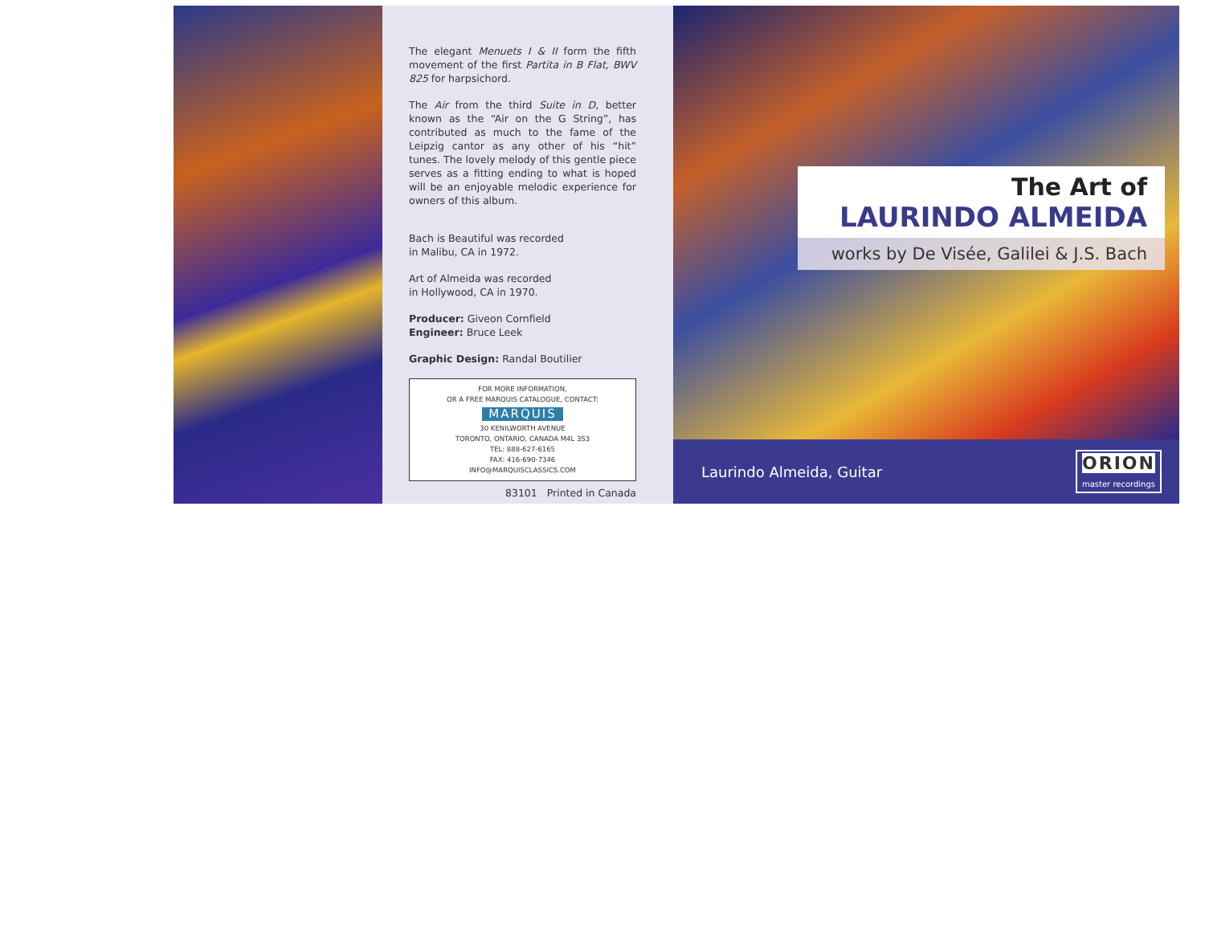The elegant Menuets I & II form the fifth movement of the first Partita in B Flat, BWV 825 for harpsichord.
The Air from the third Suite in D, better known as the “Air on the G String”, has contributed as much to the fame of the Leipzig cantor as any other of his “hit” tunes. The lovely melody of this gentle piece serves as a fitting ending to what is hoped will be an enjoyable melodic experience for owners of this album.
Bach is Beautiful was recorded
in Malibu, CA in 1972.
Art of Almeida was recorded
in Hollywood, CA in 1970.
Producer: Giveon Cornfield
Engineer: Bruce Leek
Graphic Design: Randal Boutilier
FOR MORE INFORMATION,
OR A FREE MARQUIS CATALOGUE, CONTACT:
MARQUIS
30 KENILWORTH AVENUE
TORONTO, ONTARIO, CANADA M4L 3S3
TEL: 888-627-6165
FAX: 416-690-7346
INFO@MARQUISCLASSICS.COM
83101 Printed in Canada
The Art of
LAURINDO ALMEIDA
works by De Visée, Galilei & J.S. Bach
Laurindo Almeida, Guitar
ORION
master recordings